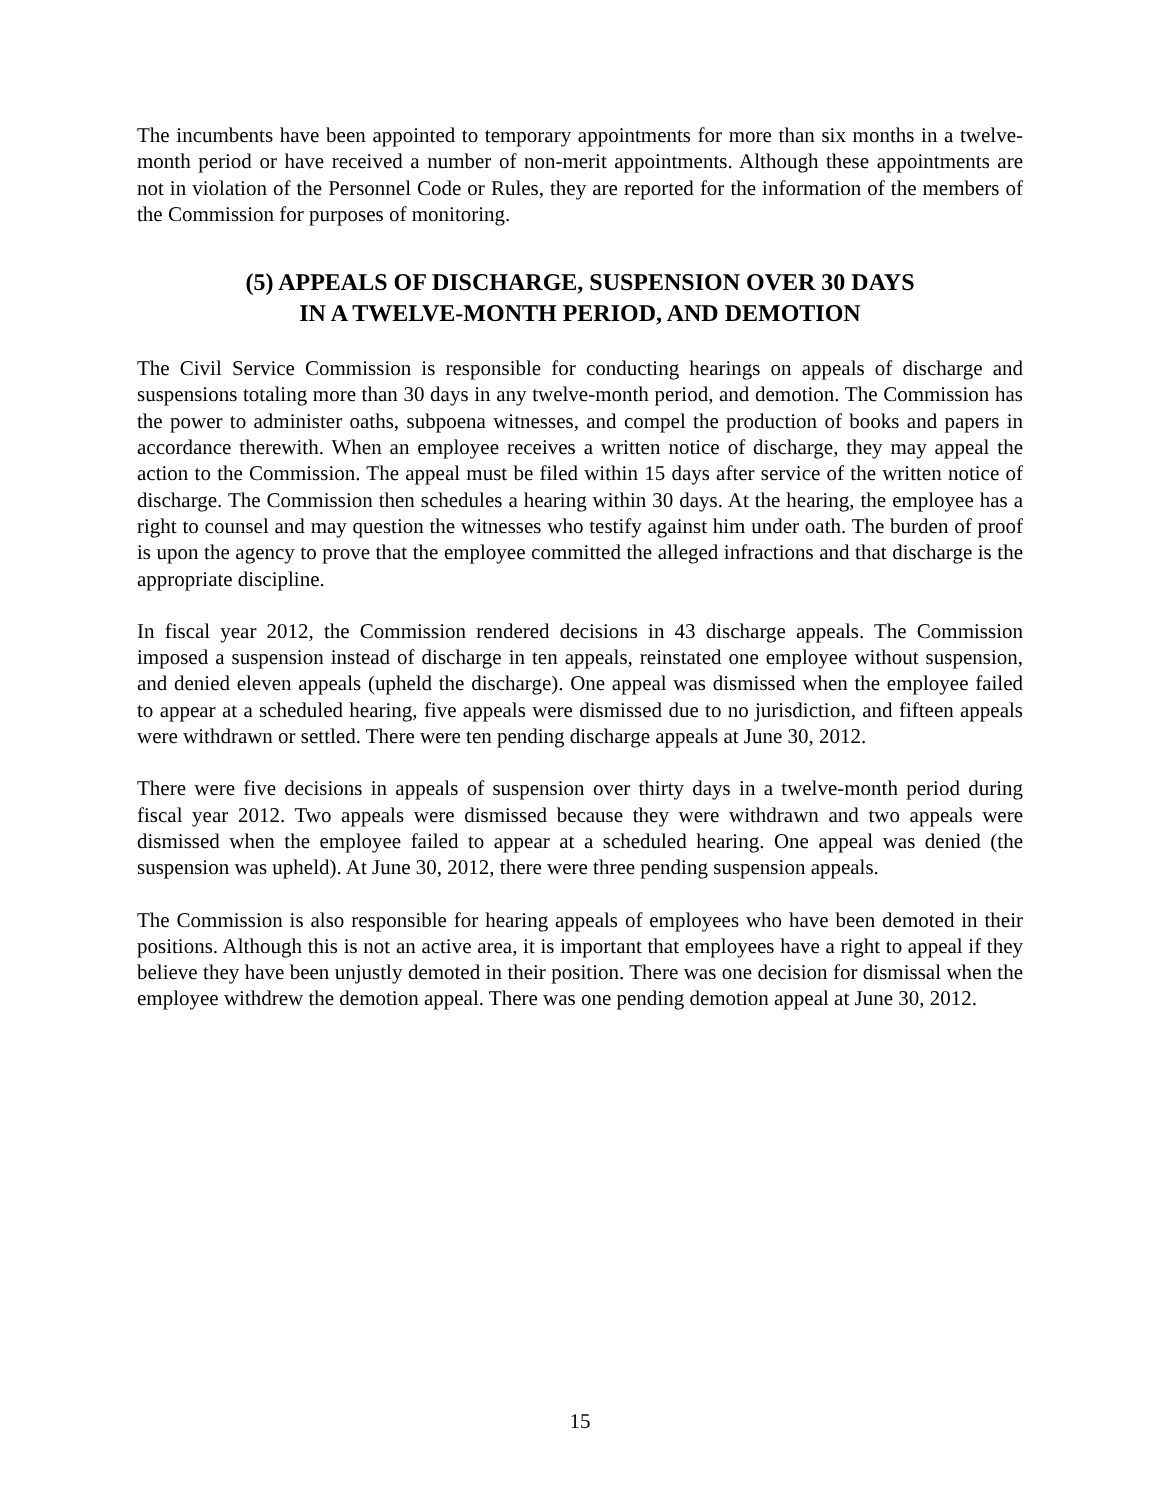The incumbents have been appointed to temporary appointments for more than six months in a twelve-month period or have received a number of non-merit appointments. Although these appointments are not in violation of the Personnel Code or Rules, they are reported for the information of the members of the Commission for purposes of monitoring.
(5) APPEALS OF DISCHARGE, SUSPENSION OVER 30 DAYS
IN A TWELVE-MONTH PERIOD, AND DEMOTION
The Civil Service Commission is responsible for conducting hearings on appeals of discharge and suspensions totaling more than 30 days in any twelve-month period, and demotion. The Commission has the power to administer oaths, subpoena witnesses, and compel the production of books and papers in accordance therewith. When an employee receives a written notice of discharge, they may appeal the action to the Commission. The appeal must be filed within 15 days after service of the written notice of discharge. The Commission then schedules a hearing within 30 days. At the hearing, the employee has a right to counsel and may question the witnesses who testify against him under oath. The burden of proof is upon the agency to prove that the employee committed the alleged infractions and that discharge is the appropriate discipline.
In fiscal year 2012, the Commission rendered decisions in 43 discharge appeals. The Commission imposed a suspension instead of discharge in ten appeals, reinstated one employee without suspension, and denied eleven appeals (upheld the discharge). One appeal was dismissed when the employee failed to appear at a scheduled hearing, five appeals were dismissed due to no jurisdiction, and fifteen appeals were withdrawn or settled. There were ten pending discharge appeals at June 30, 2012.
There were five decisions in appeals of suspension over thirty days in a twelve-month period during fiscal year 2012. Two appeals were dismissed because they were withdrawn and two appeals were dismissed when the employee failed to appear at a scheduled hearing. One appeal was denied (the suspension was upheld). At June 30, 2012, there were three pending suspension appeals.
The Commission is also responsible for hearing appeals of employees who have been demoted in their positions. Although this is not an active area, it is important that employees have a right to appeal if they believe they have been unjustly demoted in their position. There was one decision for dismissal when the employee withdrew the demotion appeal. There was one pending demotion appeal at June 30, 2012.
15